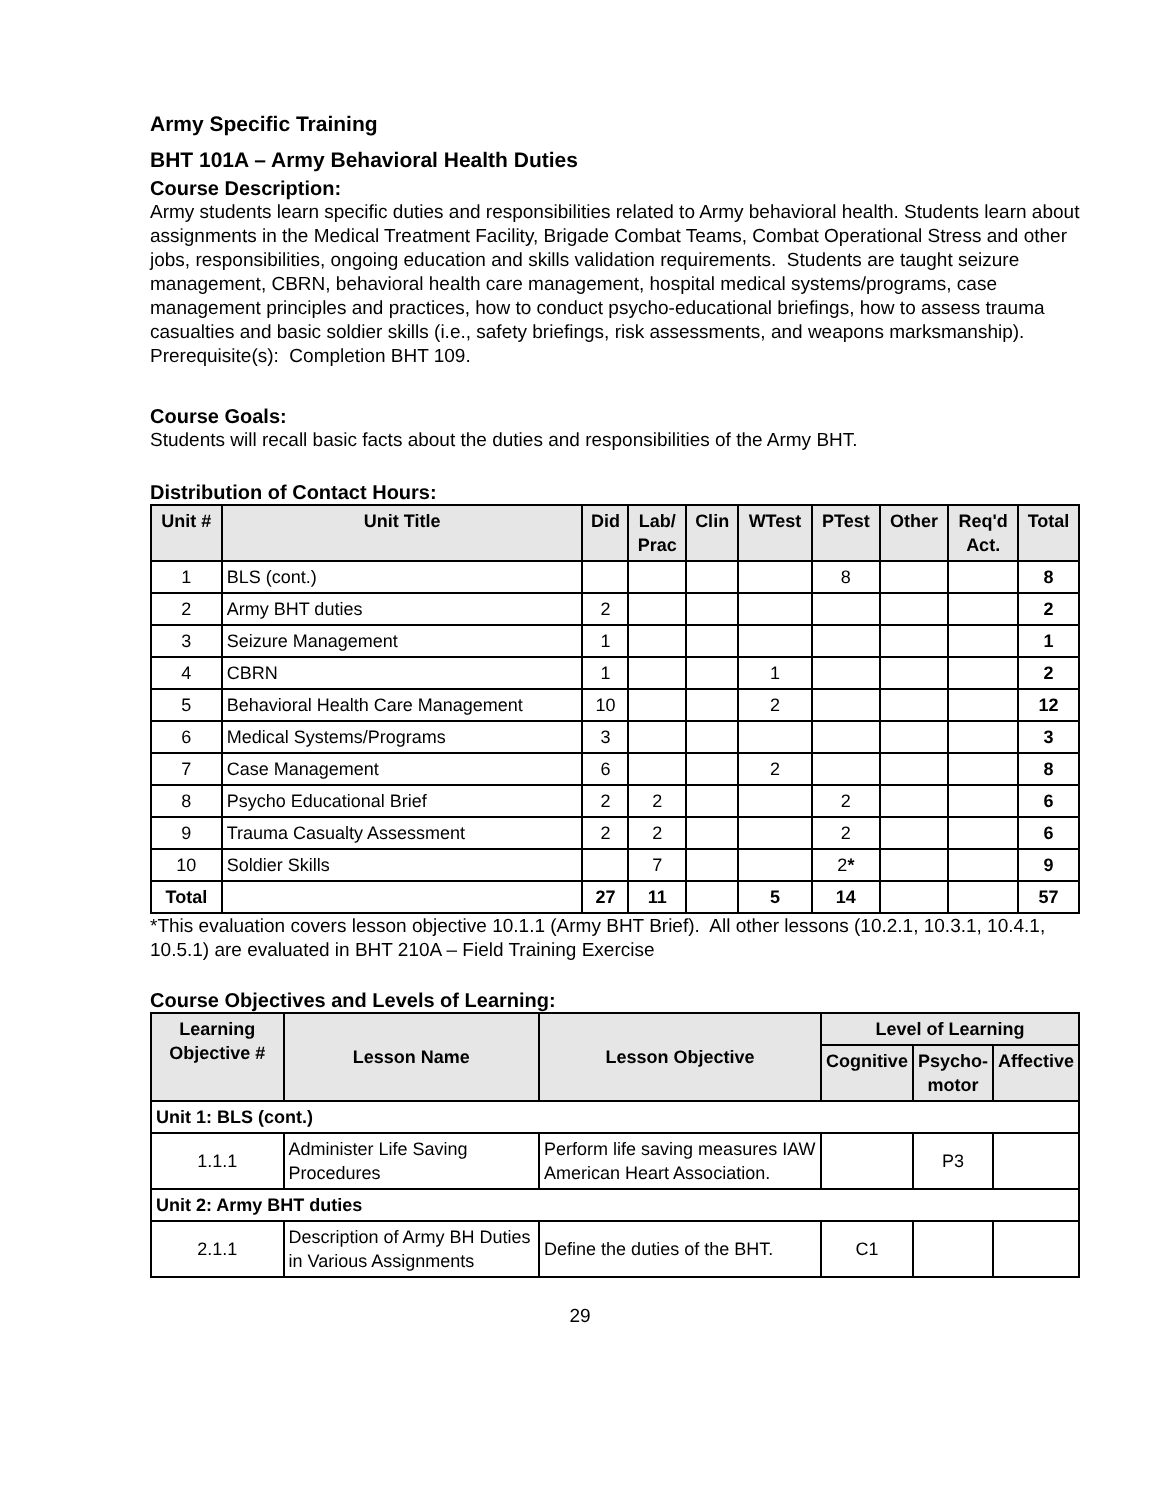Army Specific Training
BHT 101A – Army Behavioral Health Duties
Course Description:
Army students learn specific duties and responsibilities related to Army behavioral health. Students learn about assignments in the Medical Treatment Facility, Brigade Combat Teams, Combat Operational Stress and other jobs, responsibilities, ongoing education and skills validation requirements. Students are taught seizure management, CBRN, behavioral health care management, hospital medical systems/programs, case management principles and practices, how to conduct psycho-educational briefings, how to assess trauma casualties and basic soldier skills (i.e., safety briefings, risk assessments, and weapons marksmanship). Prerequisite(s): Completion BHT 109.
Course Goals:
Students will recall basic facts about the duties and responsibilities of the Army BHT.
Distribution of Contact Hours:
| Unit # | Unit Title | Did | Lab/ Prac | Clin | WTest | PTest | Other | Req'd Act. | Total |
| --- | --- | --- | --- | --- | --- | --- | --- | --- | --- |
| 1 | BLS (cont.) | | | | | 8 | | | 8 |
| 2 | Army BHT duties | 2 | | | | | | | 2 |
| 3 | Seizure Management | 1 | | | | | | | 1 |
| 4 | CBRN | 1 | | | 1 | | | | 2 |
| 5 | Behavioral Health Care Management | 10 | | | 2 | | | | 12 |
| 6 | Medical Systems/Programs | 3 | | | | | | | 3 |
| 7 | Case Management | 6 | | | 2 | | | | 8 |
| 8 | Psycho Educational Brief | 2 | 2 | | | 2 | | | 6 |
| 9 | Trauma Casualty Assessment | 2 | 2 | | | 2 | | | 6 |
| 10 | Soldier Skills | | 7 | | | 2 * | | | 9 |
| Total | | 27 | 11 | | 5 | 14 | | | 57 |
*This evaluation covers lesson objective 10.1.1 (Army BHT Brief). All other lessons (10.2.1, 10.3.1, 10.4.1, 10.5.1) are evaluated in BHT 210A – Field Training Exercise
Course Objectives and Levels of Learning:
| Learning Objective # | Lesson Name | Lesson Objective | Level of Learning | | |
| --- | --- | --- | --- | --- | --- |
| | | | Cognitive | Psycho- motor | Affective |
| Unit 1: BLS (cont.) | | | | | |
| 1.1.1 | Administer Life Saving Procedures | Perform life saving measures IAW American Heart Association. | | P3 | |
| Unit 2: Army BHT duties | | | | | |
| 2.1.1 | Description of Army BH Duties in Various Assignments | Define the duties of the BHT. | C1 | | |
29